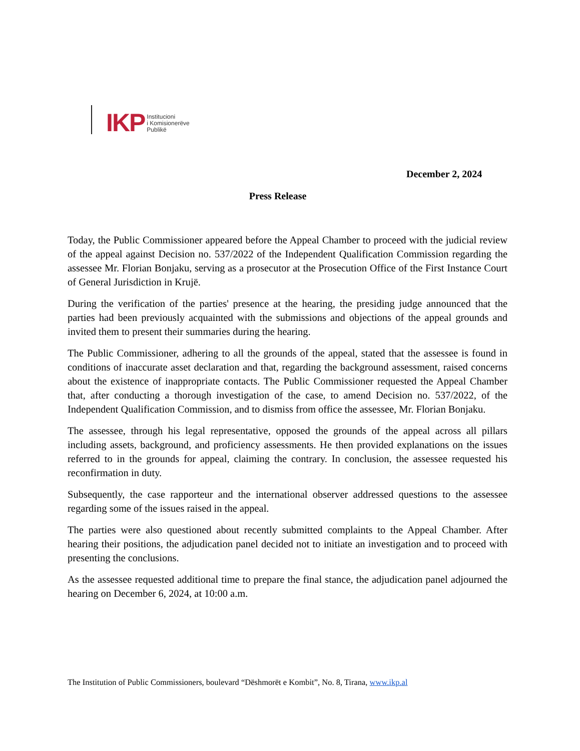IKP
Institucioni
i Komisionerëve
Publikë
December 2, 2024
Press Release
Today, the Public Commissioner appeared before the Appeal Chamber to proceed with the judicial review of the appeal against Decision no. 537/2022 of the Independent Qualification Commission regarding the assessee Mr. Florian Bonjaku, serving as a prosecutor at the Prosecution Office of the First Instance Court of General Jurisdiction in Krujë.
During the verification of the parties' presence at the hearing, the presiding judge announced that the parties had been previously acquainted with the submissions and objections of the appeal grounds and invited them to present their summaries during the hearing.
The Public Commissioner, adhering to all the grounds of the appeal, stated that the assessee is found in conditions of inaccurate asset declaration and that, regarding the background assessment, raised concerns about the existence of inappropriate contacts. The Public Commissioner requested the Appeal Chamber that, after conducting a thorough investigation of the case, to amend Decision no. 537/2022, of the Independent Qualification Commission, and to dismiss from office the assessee, Mr. Florian Bonjaku.
The assessee, through his legal representative, opposed the grounds of the appeal across all pillars including assets, background, and proficiency assessments. He then provided explanations on the issues referred to in the grounds for appeal, claiming the contrary. In conclusion, the assessee requested his reconfirmation in duty.
Subsequently, the case rapporteur and the international observer addressed questions to the assessee regarding some of the issues raised in the appeal.
The parties were also questioned about recently submitted complaints to the Appeal Chamber. After hearing their positions, the adjudication panel decided not to initiate an investigation and to proceed with presenting the conclusions.
As the assessee requested additional time to prepare the final stance, the adjudication panel adjourned the hearing on December 6, 2024, at 10:00 a.m.
The Institution of Public Commissioners, boulevard “Dëshmorët e Kombit”, No. 8, Tirana, www.ikp.al